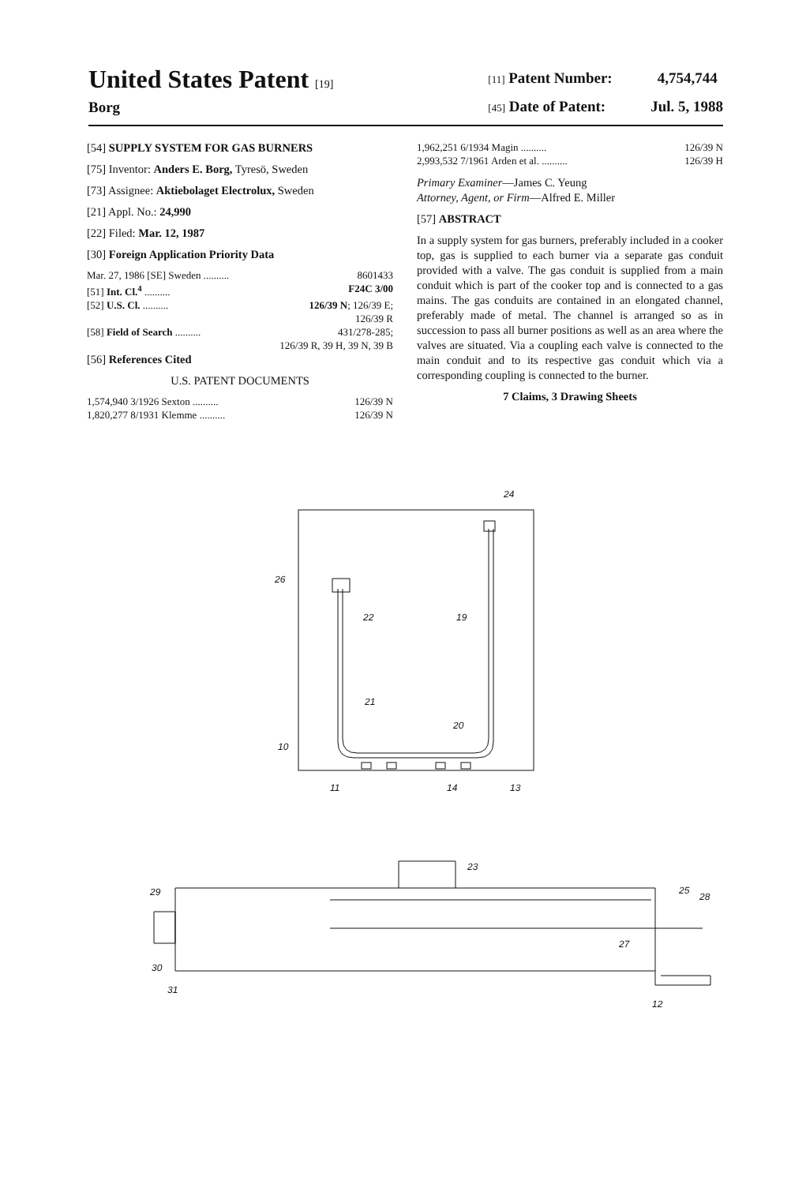United States Patent [19]
Borg
[11] Patent Number: 4,754,744
[45] Date of Patent: Jul. 5, 1988
[54] SUPPLY SYSTEM FOR GAS BURNERS
[75] Inventor: Anders E. Borg, Tyresö, Sweden
[73] Assignee: Aktiebolaget Electrolux, Sweden
[21] Appl. No.: 24,990
[22] Filed: Mar. 12, 1987
[30] Foreign Application Priority Data
Mar. 27, 1986 [SE] Sweden .......... 8601433
[51] Int. Cl.<sup>4</sup> .......... F24C 3/00
[52] U.S. Cl. .......... 126/39 N; 126/39 E;
126/39 R
[58] Field of Search .......... 431/278-285;
126/39 R, 39 H, 39 N, 39 B
[56] References Cited
U.S. PATENT DOCUMENTS
1,574,940 3/1926 Sexton .......... 126/39 N
1,820,277 8/1931 Klemme .......... 126/39 N
1,962,251 6/1934 Magin .......... 126/39 N
2,993,532 7/1961 Arden et al. .......... 126/39 H
Primary Examiner—James C. Yeung
Attorney, Agent, or Firm—Alfred E. Miller
[57] ABSTRACT
In a supply system for gas burners, preferably included in a cooker top, gas is supplied to each burner via a separate gas conduit provided with a valve. The gas conduit is supplied from a main conduit which is part of the cooker top and is connected to a gas mains. The gas conduits are contained in an elongated channel, preferably made of metal. The channel is arranged so as in succession to pass all burner positions as well as an area where the valves are situated. Via a coupling each valve is connected to the main conduit and to its respective gas conduit which via a corresponding coupling is connected to the burner.
7 Claims, 3 Drawing Sheets
26
22
19
21
20
10
11
14
13
24
29
23
25
28
27
30
31
12